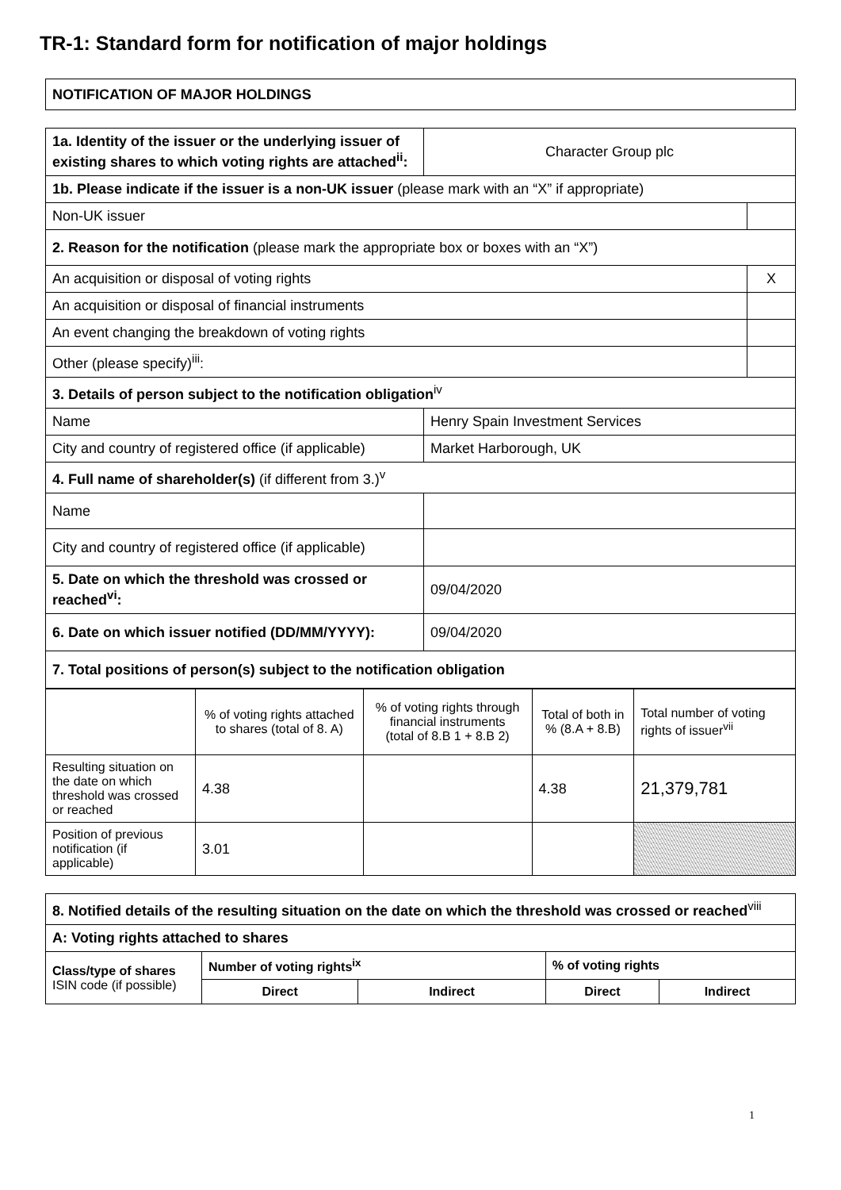TR-1: Standard form for notification of major holdings
| NOTIFICATION OF MAJOR HOLDINGS |
| 1a. Identity of the issuer or the underlying issuer of existing shares to which voting rights are attached<sup>ii</sup>: | Character Group plc | |
| 1b. Please indicate if the issuer is a non-UK issuer (please mark with an “X” if appropriate) | | |
| Non-UK issuer | | |
| 2. Reason for the notification (please mark the appropriate box or boxes with an “X”) | | |
| An acquisition or disposal of voting rights | | X |
| An acquisition or disposal of financial instruments | | |
| An event changing the breakdown of voting rights | | |
| Other (please specify)<sup>iii</sup>: | | |
| 3. Details of person subject to the notification obligation<sup>iv</sup> | | |
| Name | Henry Spain Investment Services | |
| City and country of registered office (if applicable) | Market Harborough, UK | |
| 4. Full name of shareholder(s) (if different from 3.)<sup>v</sup> | | |
| Name | | |
| City and country of registered office (if applicable) | | |
| 5. Date on which the threshold was crossed or reached<sup>vi</sup>: | 09/04/2020 | |
| 6. Date on which issuer notified (DD/MM/YYYY): | 09/04/2020 | |
| 7. Total positions of person(s) subject to the notification obligation | | |
| | % of voting rights attached to shares (total of 8. A) | % of voting rights through financial instruments (total of 8.B 1 + 8.B 2) | Total of both in % (8.A + 8.B) | Total number of voting rights of issuer<sup>vii</sup> |
| Resulting situation on the date on which threshold was crossed or reached | 4.38 | | 4.38 | 21,379,781 |
| Position of previous notification (if applicable) | 3.01 | | | |
| 8. Notified details of the resulting situation on the date on which the threshold was crossed or reached<sup>viii</sup> | | | | |
| A: Voting rights attached to shares | | | | |
| Class/type of shares ISIN code (if possible) | Number of voting rights<sup>ix</sup> | | % of voting rights | |
| | Direct | Indirect | Direct | Indirect |
1